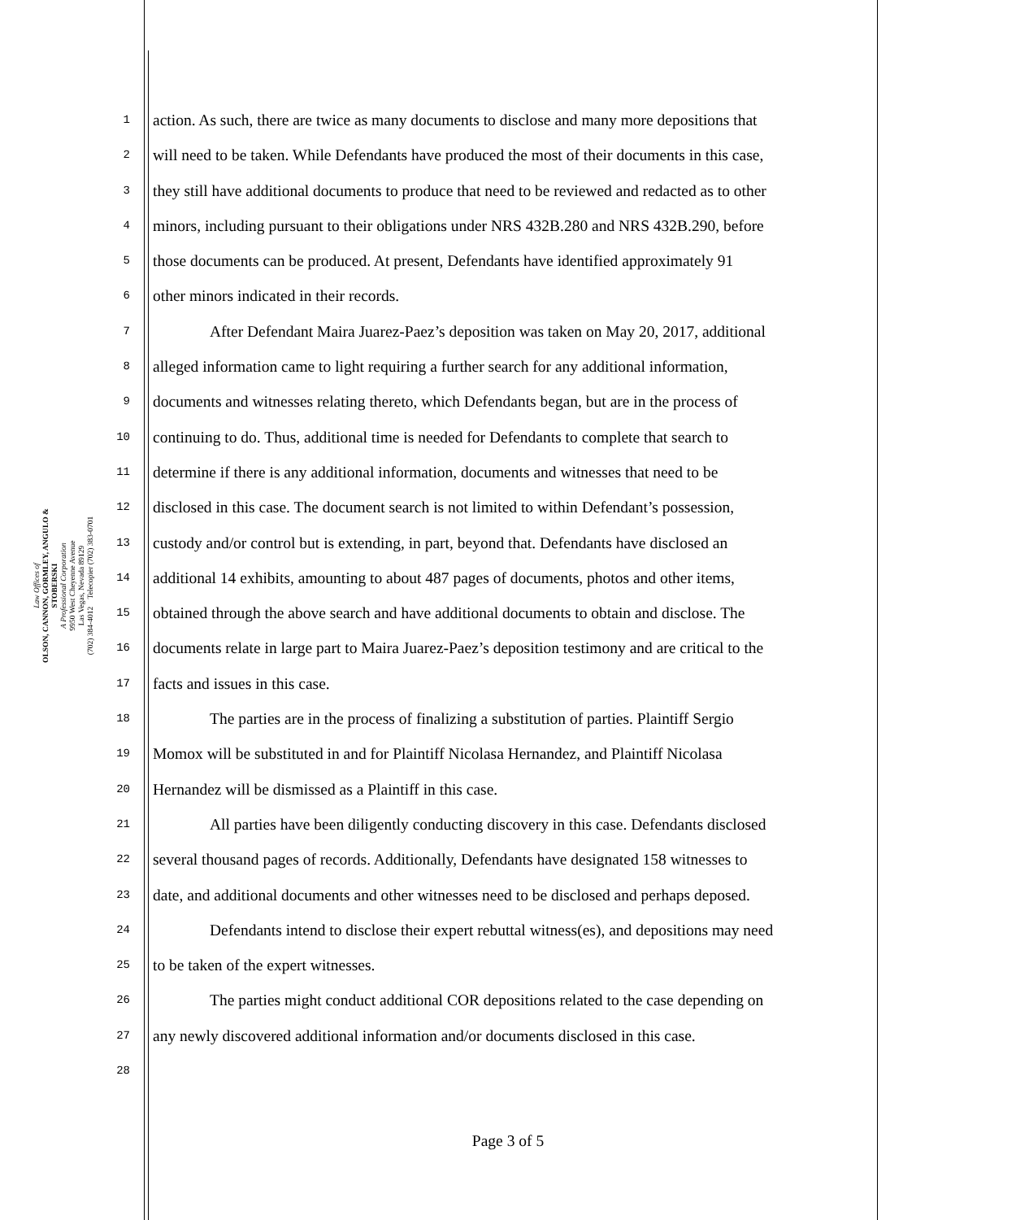1
action. As such, there are twice as many documents to disclose and many more depositions that
2
will need to be taken. While Defendants have produced the most of their documents in this case,
3
they still have additional documents to produce that need to be reviewed and redacted as to other
4
minors, including pursuant to their obligations under NRS 432B.280 and NRS 432B.290, before
5
those documents can be produced. At present, Defendants have identified approximately 91
6
other minors indicated in their records.
7
After Defendant Maira Juarez-Paez’s deposition was taken on May 20, 2017, additional
8
alleged information came to light requiring a further search for any additional information,
9
documents and witnesses relating thereto, which Defendants began, but are in the process of
10
continuing to do. Thus, additional time is needed for Defendants to complete that search to
11
determine if there is any additional information, documents and witnesses that need to be
12
disclosed in this case. The document search is not limited to within Defendant’s possession,
13
custody and/or control but is extending, in part, beyond that. Defendants have disclosed an
14
additional 14 exhibits, amounting to about 487 pages of documents, photos and other items,
15
obtained through the above search and have additional documents to obtain and disclose. The
16
documents relate in large part to Maira Juarez-Paez’s deposition testimony and are critical to the
17
facts and issues in this case.
18
The parties are in the process of finalizing a substitution of parties. Plaintiff Sergio
19
Momox will be substituted in and for Plaintiff Nicolasa Hernandez, and Plaintiff Nicolasa
20
Hernandez will be dismissed as a Plaintiff in this case.
21
All parties have been diligently conducting discovery in this case. Defendants disclosed
22
several thousand pages of records. Additionally, Defendants have designated 158 witnesses to
23
date, and additional documents and other witnesses need to be disclosed and perhaps deposed.
24
Defendants intend to disclose their expert rebuttal witness(es), and depositions may need
25
to be taken of the expert witnesses.
26
The parties might conduct additional COR depositions related to the case depending on
27
any newly discovered additional information and/or documents disclosed in this case.
28
Page 3 of 5
Law Offices of
OLSON, CANNON, GORMLEY, ANGULO & STOBERSKI
A Professional Corporation
9950 West Cheyenne Avenue
Las Vegas, Nevada 89129
(702) 384-4012 Telecopier (702) 383-0701